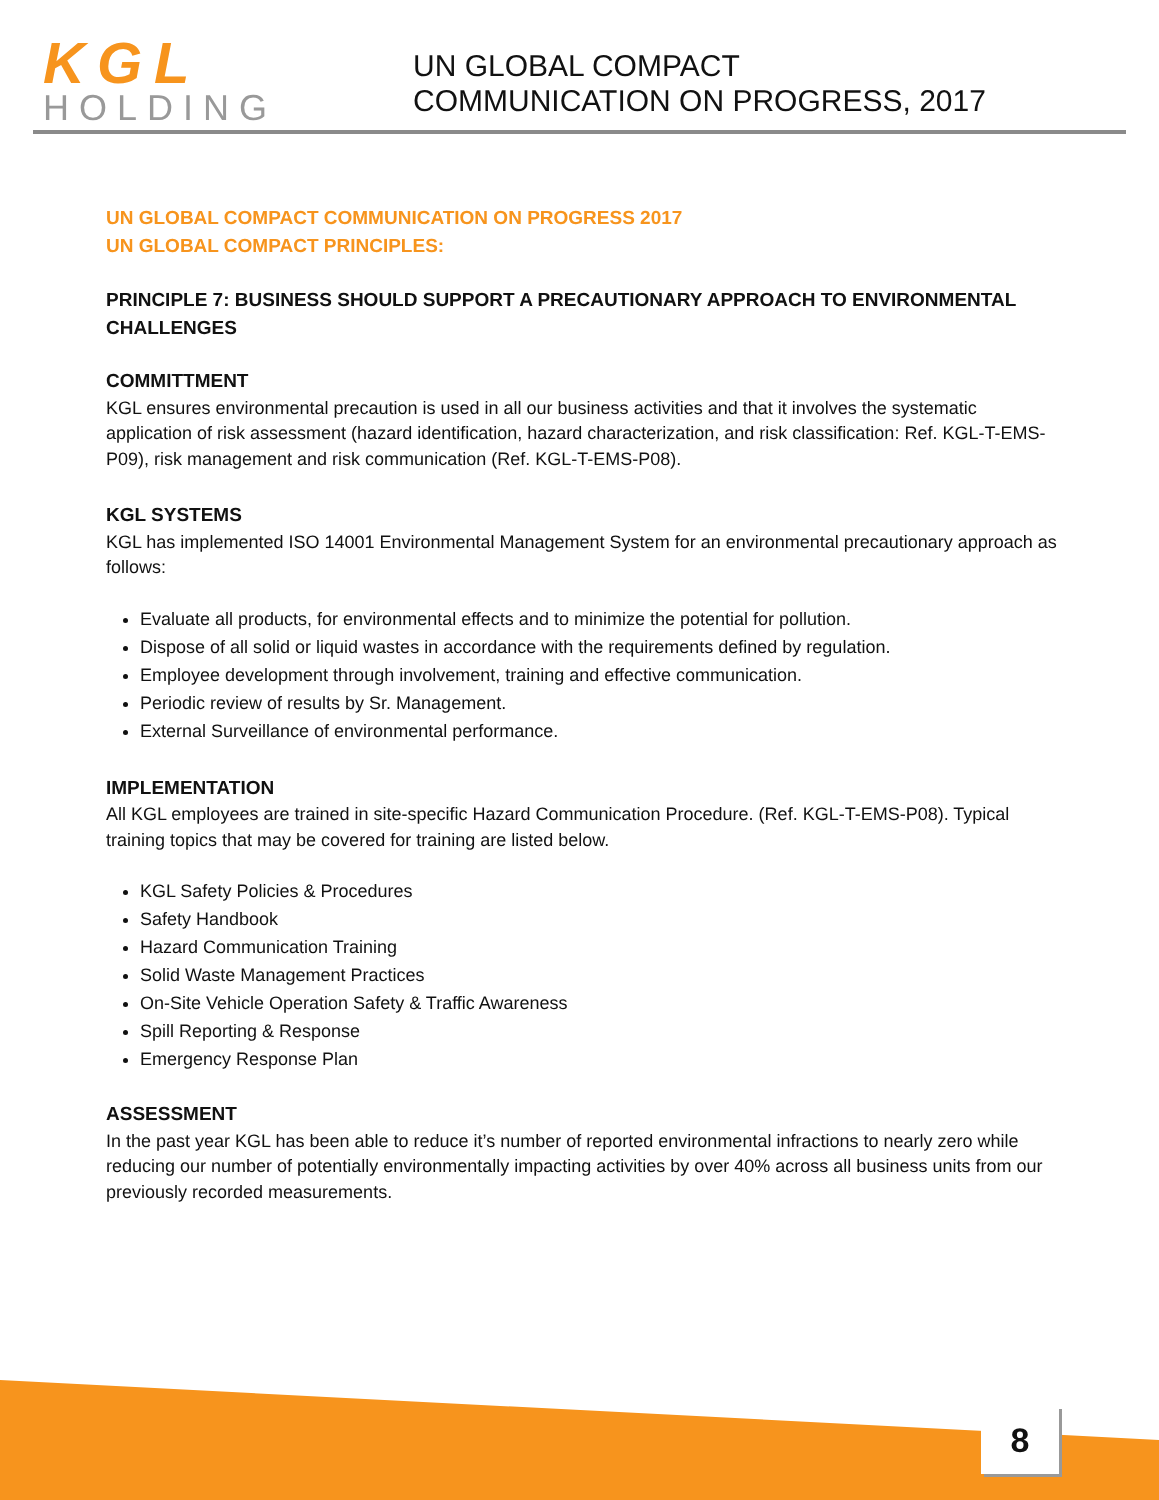KGL
HOLDING
UN GLOBAL COMPACT
COMMUNICATION ON PROGRESS, 2017
UN GLOBAL COMPACT COMMUNICATION ON PROGRESS 2017
UN GLOBAL COMPACT PRINCIPLES:
PRINCIPLE 7: BUSINESS SHOULD SUPPORT A PRECAUTIONARY APPROACH TO ENVIRONMENTAL CHALLENGES
COMMITTMENT
KGL ensures environmental precaution is used in all our business activities and that it involves the systematic application of risk assessment (hazard identification, hazard characterization, and risk classification: Ref. KGL-T-EMS-P09), risk management and risk communication (Ref. KGL-T-EMS-P08).
KGL SYSTEMS
KGL has implemented ISO 14001 Environmental Management System for an environmental precautionary approach as follows:
Evaluate all products, for environmental effects and to minimize the potential for pollution.
Dispose of all solid or liquid wastes in accordance with the requirements defined by regulation.
Employee development through involvement, training and effective communication.
Periodic review of results by Sr. Management.
External Surveillance of environmental performance.
IMPLEMENTATION
All KGL employees are trained in site-specific Hazard Communication Procedure. (Ref. KGL-T-EMS-P08). Typical training topics that may be covered for training are listed below.
KGL Safety Policies & Procedures
Safety Handbook
Hazard Communication Training
Solid Waste Management Practices
On-Site Vehicle Operation Safety & Traffic Awareness
Spill Reporting & Response
Emergency Response Plan
ASSESSMENT
In the past year KGL has been able to reduce it’s number of reported environmental infractions to nearly zero while reducing our number of potentially environmentally impacting activities by over 40% across all business units from our previously recorded measurements.
8